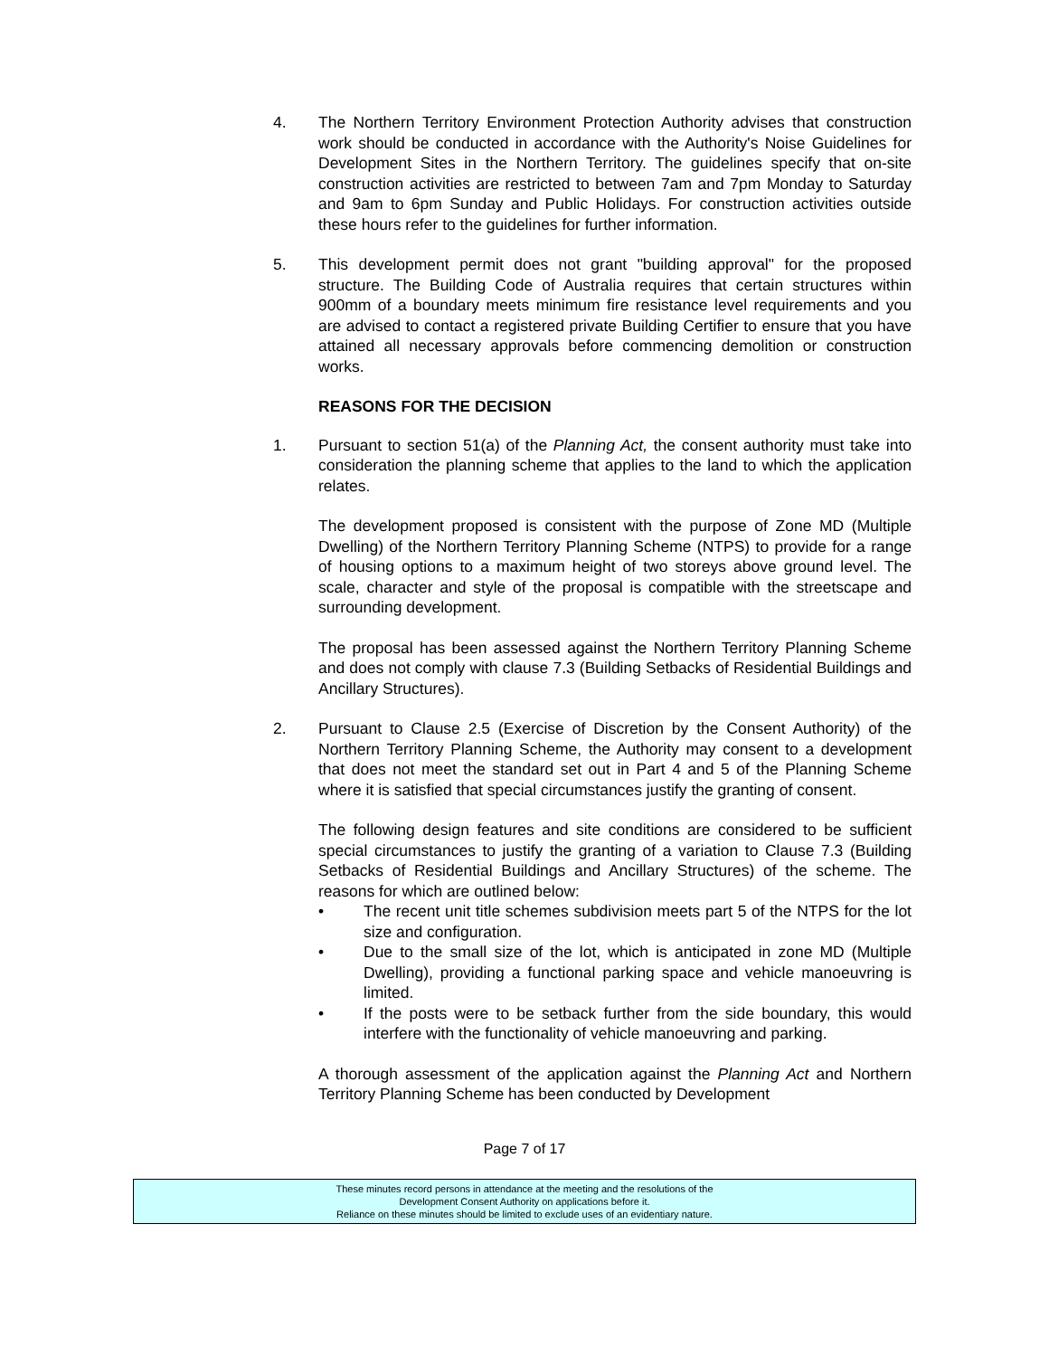4. The Northern Territory Environment Protection Authority advises that construction work should be conducted in accordance with the Authority's Noise Guidelines for Development Sites in the Northern Territory. The guidelines specify that on-site construction activities are restricted to between 7am and 7pm Monday to Saturday and 9am to 6pm Sunday and Public Holidays. For construction activities outside these hours refer to the guidelines for further information.
5. This development permit does not grant "building approval" for the proposed structure. The Building Code of Australia requires that certain structures within 900mm of a boundary meets minimum fire resistance level requirements and you are advised to contact a registered private Building Certifier to ensure that you have attained all necessary approvals before commencing demolition or construction works.
REASONS FOR THE DECISION
1. Pursuant to section 51(a) of the Planning Act, the consent authority must take into consideration the planning scheme that applies to the land to which the application relates.
The development proposed is consistent with the purpose of Zone MD (Multiple Dwelling) of the Northern Territory Planning Scheme (NTPS) to provide for a range of housing options to a maximum height of two storeys above ground level. The scale, character and style of the proposal is compatible with the streetscape and surrounding development.
The proposal has been assessed against the Northern Territory Planning Scheme and does not comply with clause 7.3 (Building Setbacks of Residential Buildings and Ancillary Structures).
2. Pursuant to Clause 2.5 (Exercise of Discretion by the Consent Authority) of the Northern Territory Planning Scheme, the Authority may consent to a development that does not meet the standard set out in Part 4 and 5 of the Planning Scheme where it is satisfied that special circumstances justify the granting of consent.
The following design features and site conditions are considered to be sufficient special circumstances to justify the granting of a variation to Clause 7.3 (Building Setbacks of Residential Buildings and Ancillary Structures) of the scheme. The reasons for which are outlined below:
• The recent unit title schemes subdivision meets part 5 of the NTPS for the lot size and configuration.
• Due to the small size of the lot, which is anticipated in zone MD (Multiple Dwelling), providing a functional parking space and vehicle manoeuvring is limited.
• If the posts were to be setback further from the side boundary, this would interfere with the functionality of vehicle manoeuvring and parking.
A thorough assessment of the application against the Planning Act and Northern Territory Planning Scheme has been conducted by Development
Page 7 of 17
These minutes record persons in attendance at the meeting and the resolutions of the
Development Consent Authority on applications before it.
Reliance on these minutes should be limited to exclude uses of an evidentiary nature.